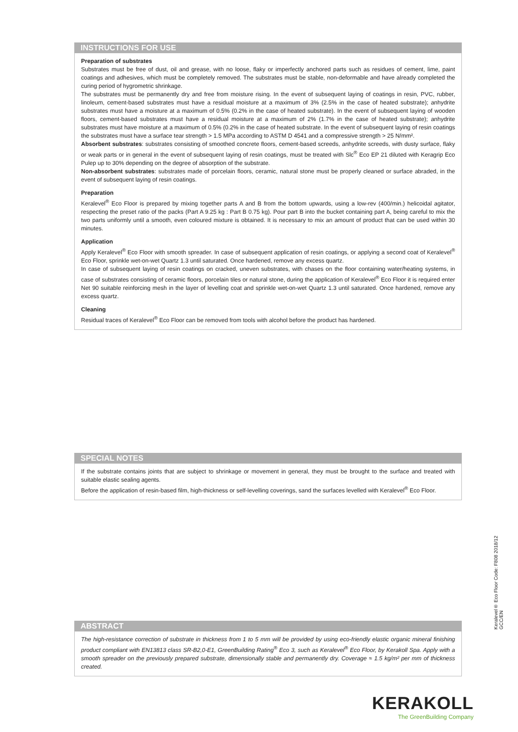INSTRUCTIONS FOR USE
Preparation of substrates
Substrates must be free of dust, oil and grease, with no loose, flaky or imperfectly anchored parts such as residues of cement, lime, paint coatings and adhesives, which must be completely removed. The substrates must be stable, non-deformable and have already completed the curing period of hygrometric shrinkage.
The substrates must be permanently dry and free from moisture rising. In the event of subsequent laying of coatings in resin, PVC, rubber, linoleum, cement-based substrates must have a residual moisture at a maximum of 3% (2.5% in the case of heated substrate); anhydrite substrates must have a moisture at a maximum of 0.5% (0.2% in the case of heated substrate). In the event of subsequent laying of wooden floors, cement-based substrates must have a residual moisture at a maximum of 2% (1.7% in the case of heated substrate); anhydrite substrates must have moisture at a maximum of 0.5% (0.2% in the case of heated substrate. In the event of subsequent laying of resin coatings the substrates must have a surface tear strength > 1.5 MPa according to ASTM D 4541 and a compressive strength > 25 N/mm².
Absorbent substrates: substrates consisting of smoothed concrete floors, cement-based screeds, anhydrite screeds, with dusty surface, flaky or weak parts or in general in the event of subsequent laying of resin coatings, must be treated with Slc<sup>®</sup> Eco EP 21 diluted with Keragrip Eco Pulep up to 30% depending on the degree of absorption of the substrate.
Non-absorbent substrates: substrates made of porcelain floors, ceramic, natural stone must be properly cleaned or surface abraded, in the event of subsequent laying of resin coatings.
Preparation
Keralevel<sup>®</sup> Eco Floor is prepared by mixing together parts A and B from the bottom upwards, using a low-rev (400/min.) helicoidal agitator, respecting the preset ratio of the packs (Part A 9.25 kg : Part B 0.75 kg). Pour part B into the bucket containing part A, being careful to mix the two parts uniformly until a smooth, even coloured mixture is obtained. It is necessary to mix an amount of product that can be used within 30 minutes.
Application
Apply Keralevel<sup>®</sup> Eco Floor with smooth spreader. In case of subsequent application of resin coatings, or applying a second coat of Keralevel<sup>®</sup> Eco Floor, sprinkle wet-on-wet Quartz 1.3 until saturated. Once hardened, remove any excess quartz.
In case of subsequent laying of resin coatings on cracked, uneven substrates, with chases on the floor containing water/heating systems, in case of substrates consisting of ceramic floors, porcelain tiles or natural stone, during the application of Keralevel<sup>®</sup> Eco Floor it is required enter Net 90 suitable reinforcing mesh in the layer of levelling coat and sprinkle wet-on-wet Quartz 1.3 until saturated. Once hardened, remove any excess quartz.
Cleaning
Residual traces of Keralevel<sup>®</sup> Eco Floor can be removed from tools with alcohol before the product has hardened.
SPECIAL NOTES
If the substrate contains joints that are subject to shrinkage or movement in general, they must be brought to the surface and treated with suitable elastic sealing agents.
Before the application of resin-based film, high-thickness or self-levelling coverings, sand the surfaces levelled with Keralevel<sup>®</sup> Eco Floor.
Keralevel® Eco Floor Code: F808 2018/12 GCC/EN
ABSTRACT
The high-resistance correction of substrate in thickness from 1 to 5 mm will be provided by using eco-friendly elastic organic mineral finishing product compliant with EN13813 class SR-B2,0-E1, GreenBuilding Rating<sup>®</sup> Eco 3, such as Keralevel<sup>®</sup> Eco Floor, by Kerakoll Spa. Apply with a smooth spreader on the previously prepared substrate, dimensionally stable and permanently dry. Coverage ≈ 1.5 kg/m² per mm of thickness created.
KERAKOLL
The GreenBuilding Company